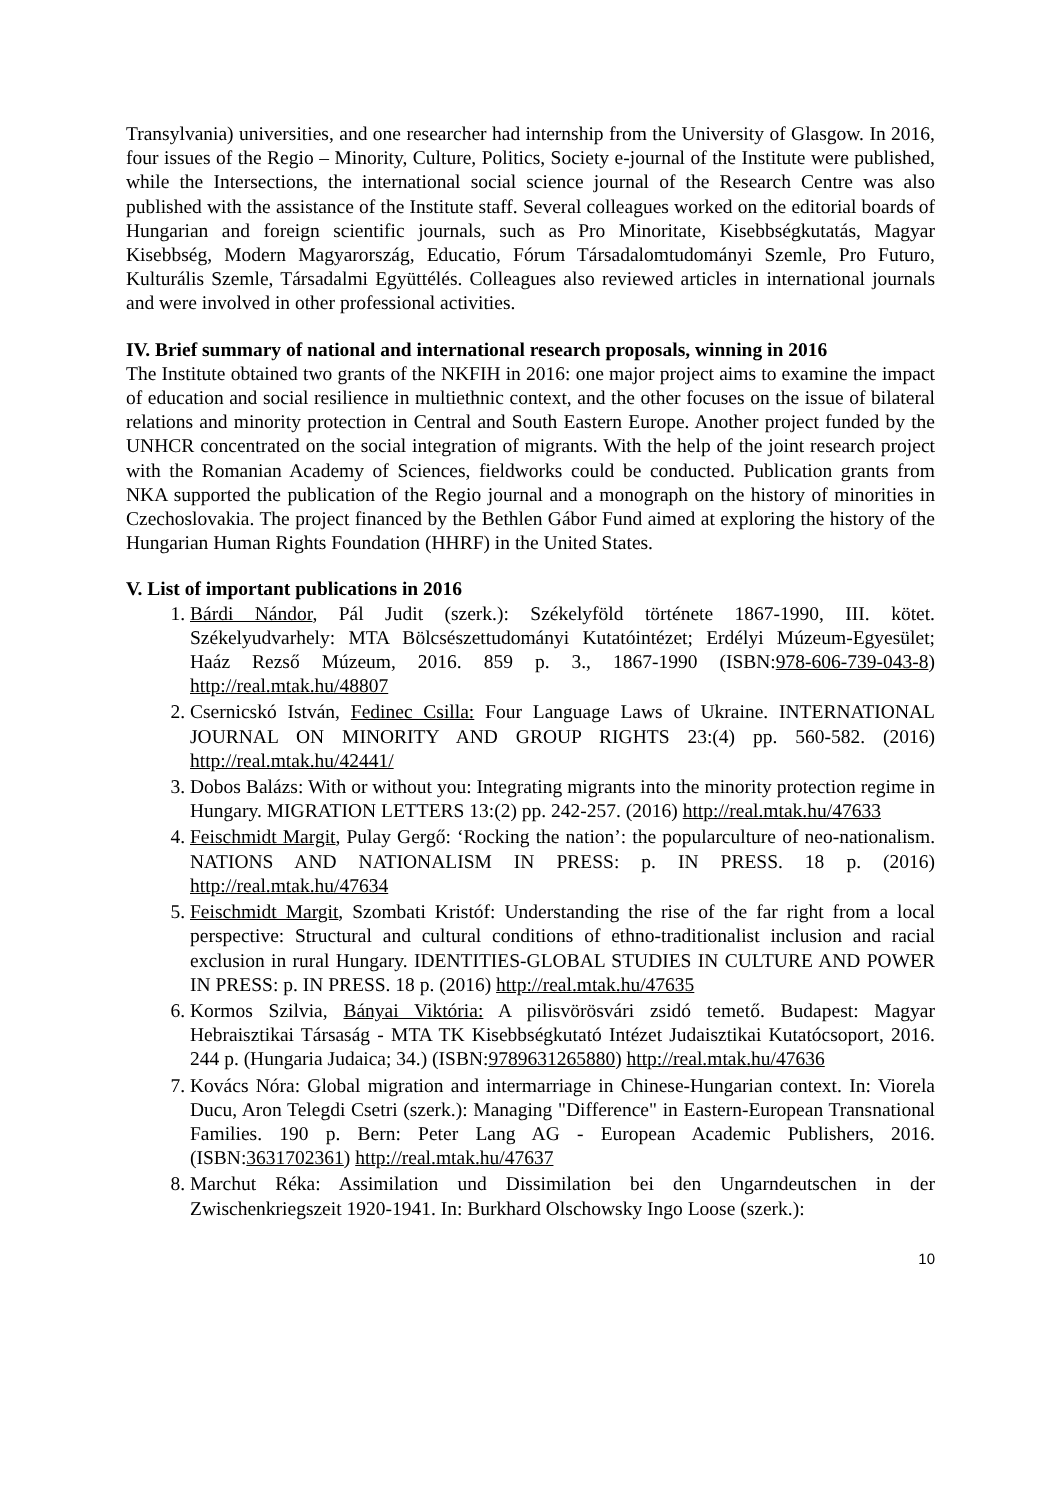Transylvania) universities, and one researcher had internship from the University of Glasgow. In 2016, four issues of the Regio – Minority, Culture, Politics, Society e-journal of the Institute were published, while the Intersections, the international social science journal of the Research Centre was also published with the assistance of the Institute staff. Several colleagues worked on the editorial boards of Hungarian and foreign scientific journals, such as Pro Minoritate, Kisebbségkutatás, Magyar Kisebbség, Modern Magyarország, Educatio, Fórum Társadalomtudományi Szemle, Pro Futuro, Kulturális Szemle, Társadalmi Együttélés. Colleagues also reviewed articles in international journals and were involved in other professional activities.
IV. Brief summary of national and international research proposals, winning in 2016
The Institute obtained two grants of the NKFIH in 2016: one major project aims to examine the impact of education and social resilience in multiethnic context, and the other focuses on the issue of bilateral relations and minority protection in Central and South Eastern Europe. Another project funded by the UNHCR concentrated on the social integration of migrants. With the help of the joint research project with the Romanian Academy of Sciences, fieldworks could be conducted. Publication grants from NKA supported the publication of the Regio journal and a monograph on the history of minorities in Czechoslovakia. The project financed by the Bethlen Gábor Fund aimed at exploring the history of the Hungarian Human Rights Foundation (HHRF) in the United States.
V. List of important publications in 2016
1. Bárdi Nándor, Pál Judit (szerk.): Székelyföld története 1867-1990, III. kötet. Székelyudvarhely: MTA Bölcsészettudományi Kutatóintézet; Erdélyi Múzeum-Egyesület; Haáz Rezső Múzeum, 2016. 859 p. 3., 1867-1990 (ISBN:978-606-739-043-8) http://real.mtak.hu/48807
2. Csernicskó István, Fedinec Csilla: Four Language Laws of Ukraine. INTERNATIONAL JOURNAL ON MINORITY AND GROUP RIGHTS 23:(4) pp. 560-582. (2016) http://real.mtak.hu/42441/
3. Dobos Balázs: With or without you: Integrating migrants into the minority protection regime in Hungary. MIGRATION LETTERS 13:(2) pp. 242-257. (2016) http://real.mtak.hu/47633
4. Feischmidt Margit, Pulay Gergő: ‘Rocking the nation’: the popularculture of neo-nationalism. NATIONS AND NATIONALISM IN PRESS: p. IN PRESS. 18 p. (2016) http://real.mtak.hu/47634
5. Feischmidt Margit, Szombati Kristóf: Understanding the rise of the far right from a local perspective: Structural and cultural conditions of ethno-traditionalist inclusion and racial exclusion in rural Hungary. IDENTITIES-GLOBAL STUDIES IN CULTURE AND POWER IN PRESS: p. IN PRESS. 18 p. (2016) http://real.mtak.hu/47635
6. Kormos Szilvia, Bányai Viktória: A pilisvörösvári zsidó temető. Budapest: Magyar Hebraisztikai Társaság - MTA TK Kisebbségkutató Intézet Judaisztikai Kutatócsoport, 2016. 244 p. (Hungaria Judaica; 34.) (ISBN:9789631265880) http://real.mtak.hu/47636
7. Kovács Nóra: Global migration and intermarriage in Chinese-Hungarian context. In: Viorela Ducu, Aron Telegdi Csetri (szerk.): Managing "Difference" in Eastern-European Transnational Families. 190 p. Bern: Peter Lang AG - European Academic Publishers, 2016. (ISBN:3631702361) http://real.mtak.hu/47637
8. Marchut Réka: Assimilation und Dissimilation bei den Ungarndeutschen in der Zwischenkriegszeit 1920-1941. In: Burkhard Olschowsky Ingo Loose (szerk.):
10